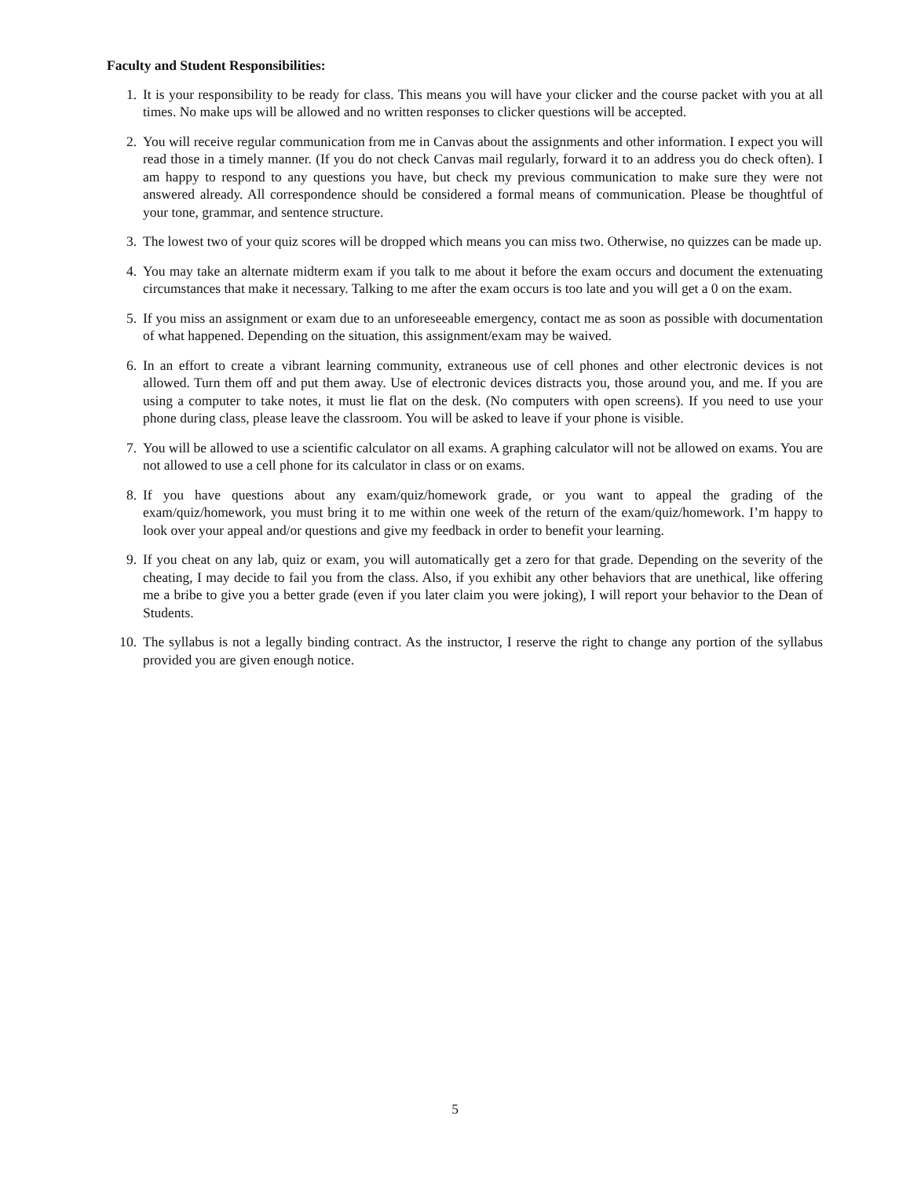Faculty and Student Responsibilities:
1. It is your responsibility to be ready for class. This means you will have your clicker and the course packet with you at all times. No make ups will be allowed and no written responses to clicker questions will be accepted.
2. You will receive regular communication from me in Canvas about the assignments and other information. I expect you will read those in a timely manner. (If you do not check Canvas mail regularly, forward it to an address you do check often). I am happy to respond to any questions you have, but check my previous communication to make sure they were not answered already. All correspondence should be considered a formal means of communication. Please be thoughtful of your tone, grammar, and sentence structure.
3. The lowest two of your quiz scores will be dropped which means you can miss two. Otherwise, no quizzes can be made up.
4. You may take an alternate midterm exam if you talk to me about it before the exam occurs and document the extenuating circumstances that make it necessary. Talking to me after the exam occurs is too late and you will get a 0 on the exam.
5. If you miss an assignment or exam due to an unforeseeable emergency, contact me as soon as possible with documentation of what happened. Depending on the situation, this assignment/exam may be waived.
6. In an effort to create a vibrant learning community, extraneous use of cell phones and other electronic devices is not allowed. Turn them off and put them away. Use of electronic devices distracts you, those around you, and me. If you are using a computer to take notes, it must lie flat on the desk. (No computers with open screens). If you need to use your phone during class, please leave the classroom. You will be asked to leave if your phone is visible.
7. You will be allowed to use a scientific calculator on all exams. A graphing calculator will not be allowed on exams. You are not allowed to use a cell phone for its calculator in class or on exams.
8. If you have questions about any exam/quiz/homework grade, or you want to appeal the grading of the exam/quiz/homework, you must bring it to me within one week of the return of the exam/quiz/homework. I’m happy to look over your appeal and/or questions and give my feedback in order to benefit your learning.
9. If you cheat on any lab, quiz or exam, you will automatically get a zero for that grade. Depending on the severity of the cheating, I may decide to fail you from the class. Also, if you exhibit any other behaviors that are unethical, like offering me a bribe to give you a better grade (even if you later claim you were joking), I will report your behavior to the Dean of Students.
10. The syllabus is not a legally binding contract. As the instructor, I reserve the right to change any portion of the syllabus provided you are given enough notice.
5